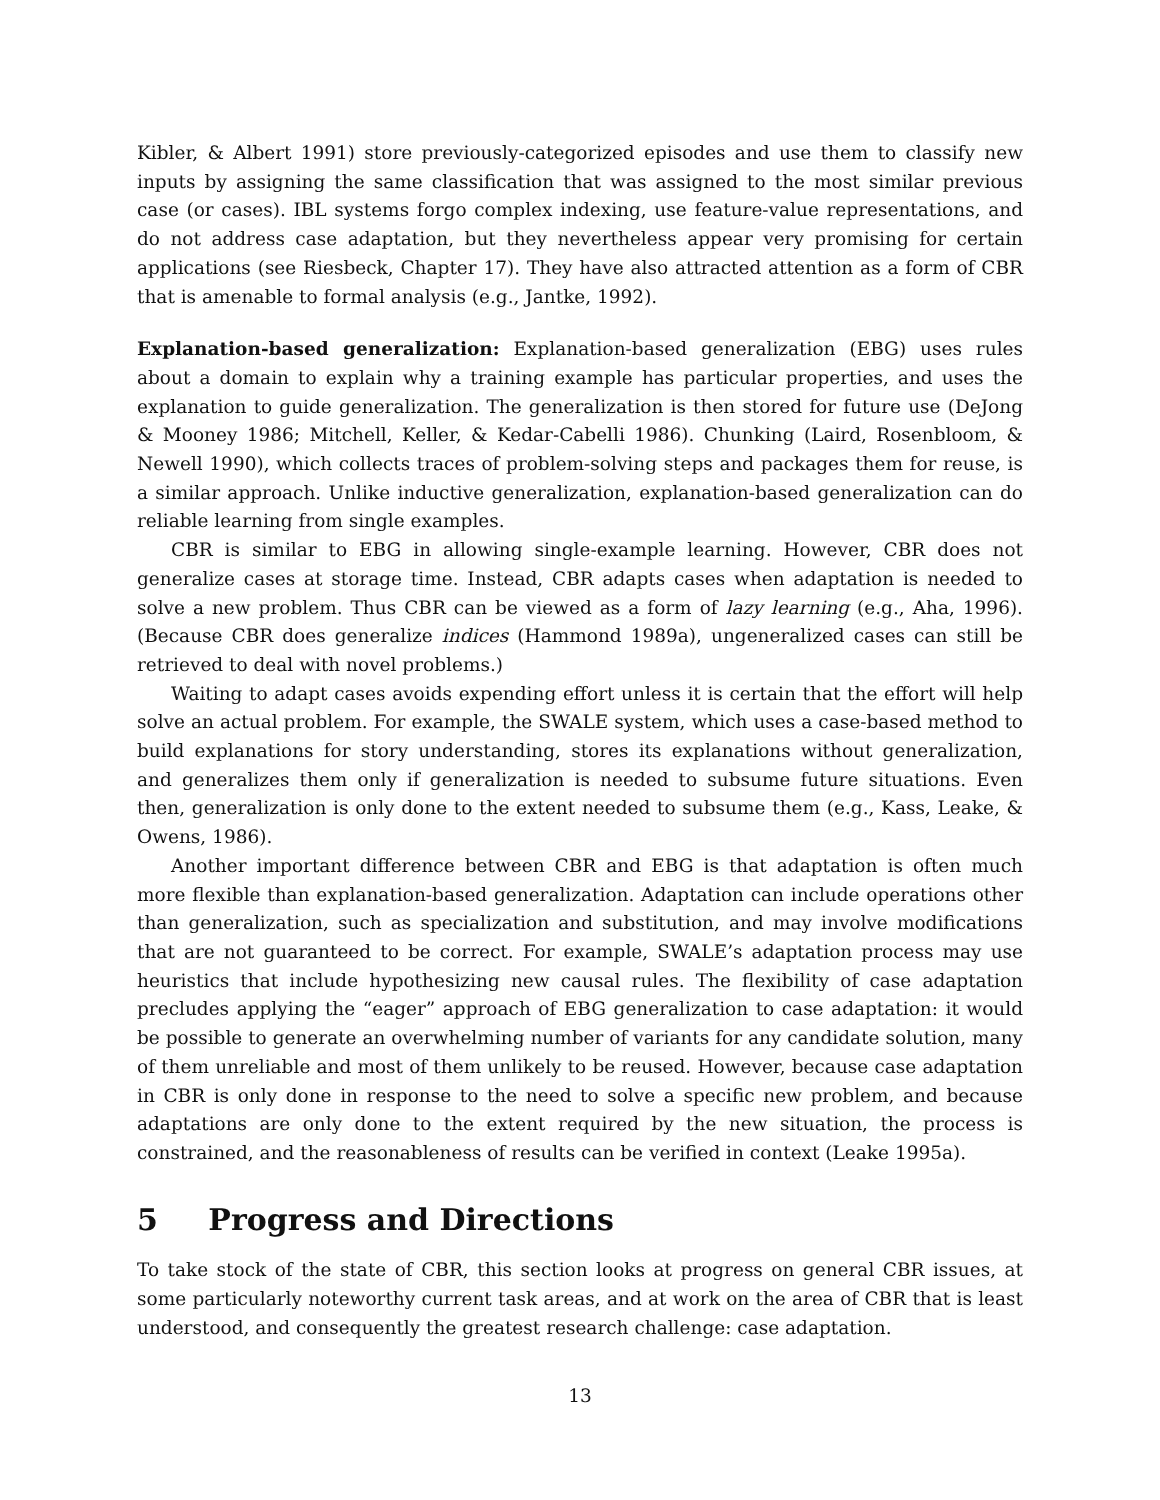Kibler, & Albert 1991) store previously-categorized episodes and use them to classify new inputs by assigning the same classification that was assigned to the most similar previous case (or cases). IBL systems forgo complex indexing, use feature-value representations, and do not address case adaptation, but they nevertheless appear very promising for certain applications (see Riesbeck, Chapter 17). They have also attracted attention as a form of CBR that is amenable to formal analysis (e.g., Jantke, 1992).
Explanation-based generalization: Explanation-based generalization (EBG) uses rules about a domain to explain why a training example has particular properties, and uses the explanation to guide generalization. The generalization is then stored for future use (DeJong & Mooney 1986; Mitchell, Keller, & Kedar-Cabelli 1986). Chunking (Laird, Rosenbloom, & Newell 1990), which collects traces of problem-solving steps and packages them for reuse, is a similar approach. Unlike inductive generalization, explanation-based generalization can do reliable learning from single examples.
CBR is similar to EBG in allowing single-example learning. However, CBR does not generalize cases at storage time. Instead, CBR adapts cases when adaptation is needed to solve a new problem. Thus CBR can be viewed as a form of lazy learning (e.g., Aha, 1996). (Because CBR does generalize indices (Hammond 1989a), ungeneralized cases can still be retrieved to deal with novel problems.)
Waiting to adapt cases avoids expending effort unless it is certain that the effort will help solve an actual problem. For example, the SWALE system, which uses a case-based method to build explanations for story understanding, stores its explanations without generalization, and generalizes them only if generalization is needed to subsume future situations. Even then, generalization is only done to the extent needed to subsume them (e.g., Kass, Leake, & Owens, 1986).
Another important difference between CBR and EBG is that adaptation is often much more flexible than explanation-based generalization. Adaptation can include operations other than generalization, such as specialization and substitution, and may involve modifications that are not guaranteed to be correct. For example, SWALE’s adaptation process may use heuristics that include hypothesizing new causal rules. The flexibility of case adaptation precludes applying the “eager” approach of EBG generalization to case adaptation: it would be possible to generate an overwhelming number of variants for any candidate solution, many of them unreliable and most of them unlikely to be reused. However, because case adaptation in CBR is only done in response to the need to solve a specific new problem, and because adaptations are only done to the extent required by the new situation, the process is constrained, and the reasonableness of results can be verified in context (Leake 1995a).
5 Progress and Directions
To take stock of the state of CBR, this section looks at progress on general CBR issues, at some particularly noteworthy current task areas, and at work on the area of CBR that is least understood, and consequently the greatest research challenge: case adaptation.
13